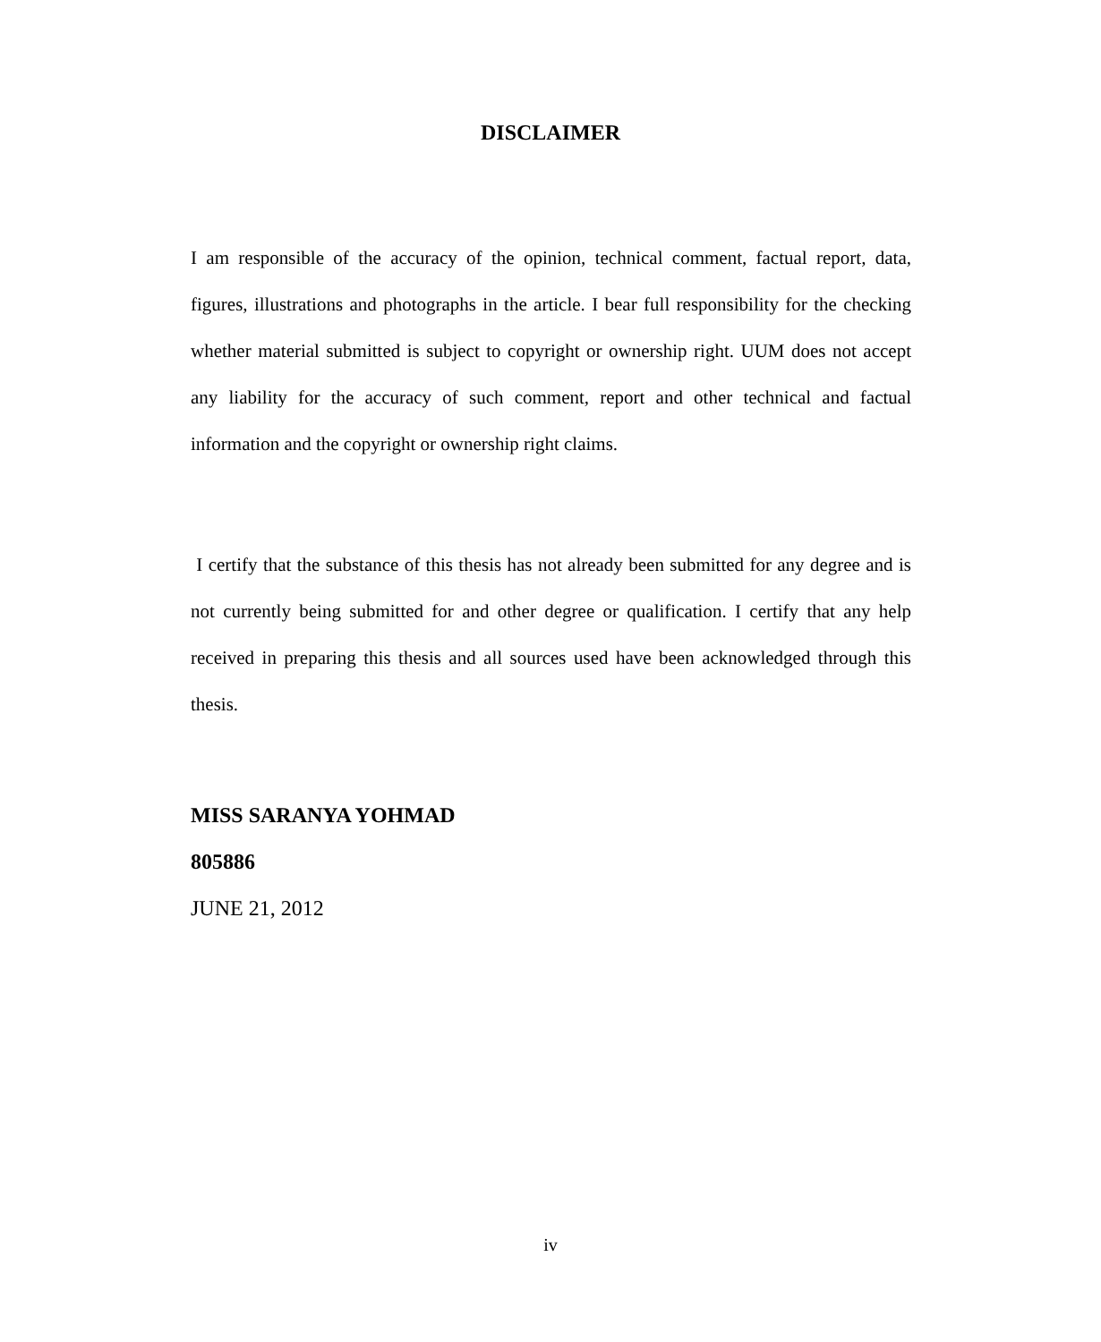DISCLAIMER
I am responsible of the accuracy of the opinion, technical comment, factual report, data, figures, illustrations and photographs in the article. I bear full responsibility for the checking whether material submitted is subject to copyright or ownership right. UUM does not accept any liability for the accuracy of such comment, report and other technical and factual information and the copyright or ownership right claims.
I certify that the substance of this thesis has not already been submitted for any degree and is not currently being submitted for and other degree or qualification. I certify that any help received in preparing this thesis and all sources used have been acknowledged through this thesis.
MISS SARANYA YOHMAD
805886
JUNE 21, 2012
iv